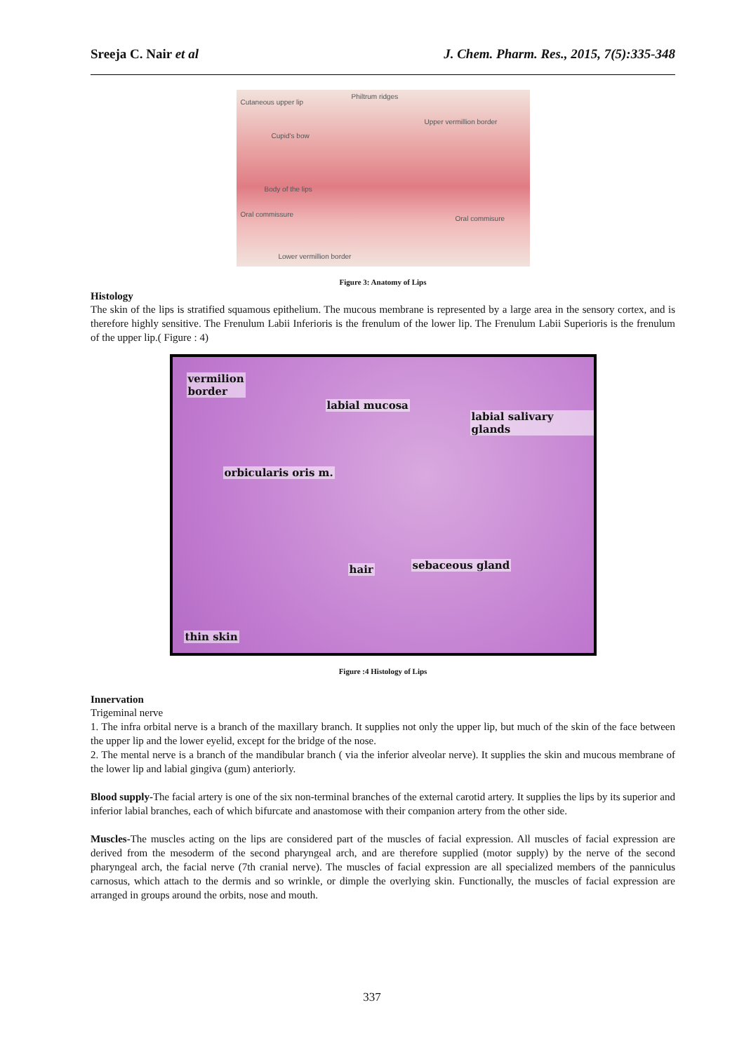Sreeja C. Nair et al J. Chem. Pharm. Res., 2015, 7(5):335-348
Cutaneous upper lip
Philtrum ridges
Upper vermillion border
Cupid's bow
Body of the lips
Oral commissure
Oral commisure
Lower vermillion border
Figure 3: Anatomy of Lips
Histology
The skin of the lips is stratified squamous epithelium. The mucous membrane is represented by a large area in the sensory cortex, and is therefore highly sensitive. The Frenulum Labii Inferioris is the frenulum of the lower lip. The Frenulum Labii Superioris is the frenulum of the upper lip.( Figure : 4)
vermilion
border
labial mucosa
labial salivary glands
orbicularis oris m.
hair sebaceous gland
thin skin
Figure :4 Histology of Lips
Innervation
Trigeminal nerve
1. The infra orbital nerve is a branch of the maxillary branch. It supplies not only the upper lip, but much of the skin of the face between the upper lip and the lower eyelid, except for the bridge of the nose.
2. The mental nerve is a branch of the mandibular branch ( via the inferior alveolar nerve). It supplies the skin and mucous membrane of the lower lip and labial gingiva (gum) anteriorly.
Blood supply-The facial artery is one of the six non-terminal branches of the external carotid artery. It supplies the lips by its superior and inferior labial branches, each of which bifurcate and anastomose with their companion artery from the other side.
Muscles-The muscles acting on the lips are considered part of the muscles of facial expression. All muscles of facial expression are derived from the mesoderm of the second pharyngeal arch, and are therefore supplied (motor supply) by the nerve of the second pharyngeal arch, the facial nerve (7th cranial nerve). The muscles of facial expression are all specialized members of the panniculus carnosus, which attach to the dermis and so wrinkle, or dimple the overlying skin. Functionally, the muscles of facial expression are arranged in groups around the orbits, nose and mouth.
337